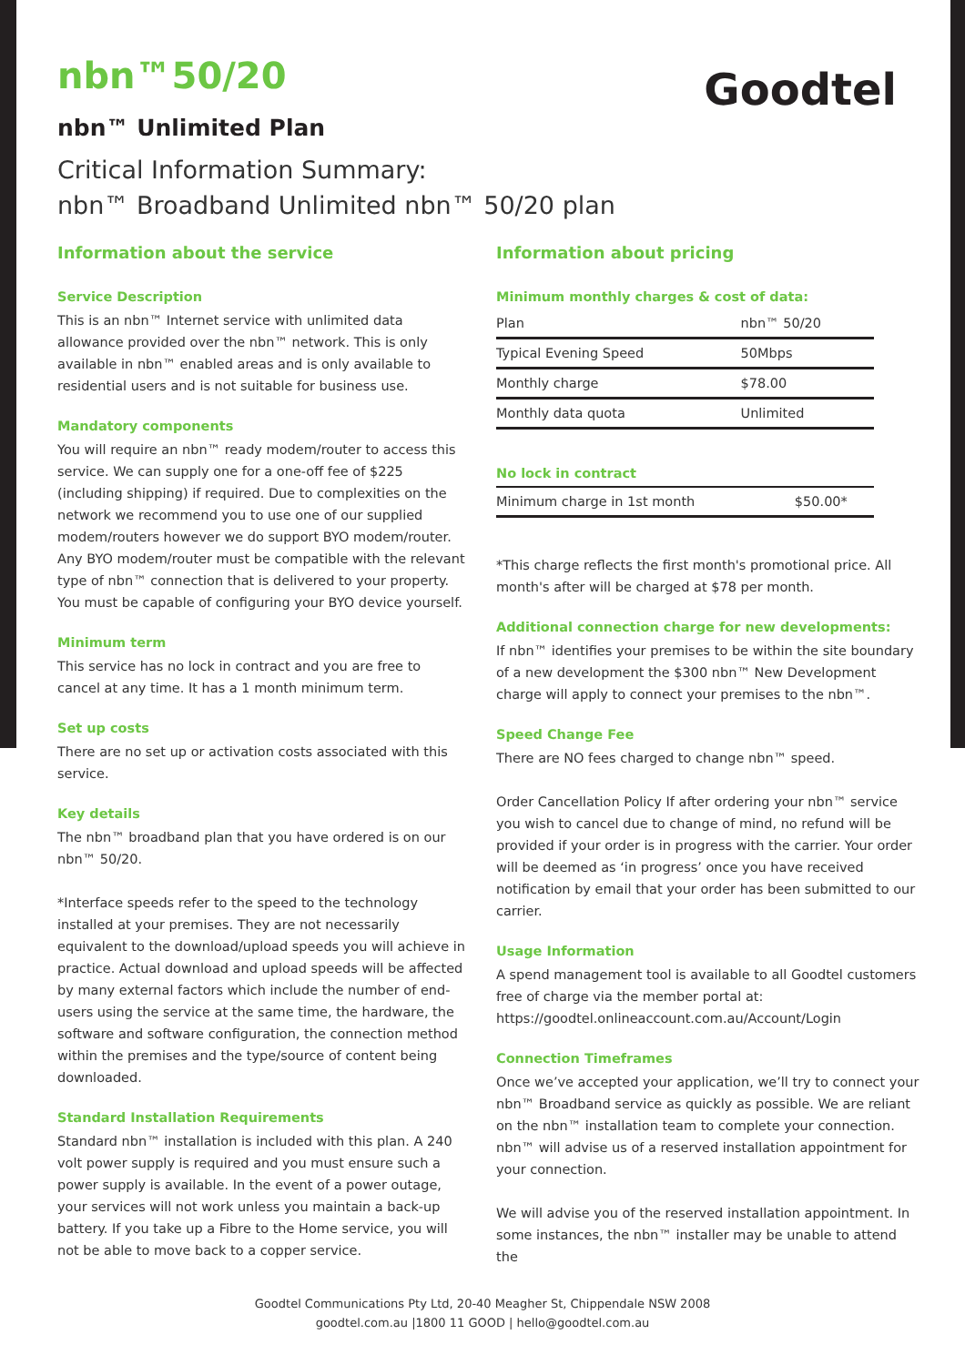Goodtel
nbn™50/20
nbn™ Unlimited Plan
Critical Information Summary:
nbn™ Broadband Unlimited nbn™ 50/20 plan
Information about the service
Service Description
This is an nbn™ Internet service with unlimited data allowance provided over the nbn™ network. This is only available in nbn™ enabled areas and is only available to residential users and is not suitable for business use.
Mandatory components
You will require an nbn™ ready modem/router to access this service. We can supply one for a one-off fee of $225 (including shipping) if required. Due to complexities on the network we recommend you to use one of our supplied modem/routers however we do support BYO modem/router. Any BYO modem/router must be compatible with the relevant type of nbn™ connection that is delivered to your property. You must be capable of configuring your BYO device yourself.
Minimum term
This service has no lock in contract and you are free to cancel at any time. It has a 1 month minimum term.
Set up costs
There are no set up or activation costs associated with this service.
Key details
The nbn™ broadband plan that you have ordered is on our nbn™ 50/20.
*Interface speeds refer to the speed to the technology installed at your premises. They are not necessarily equivalent to the download/upload speeds you will achieve in practice. Actual download and upload speeds will be affected by many external factors which include the number of end-users using the service at the same time, the hardware, the software and software configuration, the connection method within the premises and the type/source of content being downloaded.
Standard Installation Requirements
Standard nbn™ installation is included with this plan. A 240 volt power supply is required and you must ensure such a power supply is available. In the event of a power outage, your services will not work unless you maintain a back-up battery. If you take up a Fibre to the Home service, you will not be able to move back to a copper service.
Information about pricing
Minimum monthly charges & cost of data:
| Plan | nbn™ 50/20 |
| Typical Evening Speed | 50Mbps |
| Monthly charge | $78.00 |
| Monthly data quota | Unlimited |
No lock in contract
| Minimum charge in 1st month | $50.00* |
*This charge reflects the first month's promotional price. All month's after will be charged at $78 per month.
Additional connection charge for new developments:
If nbn™ identifies your premises to be within the site boundary of a new development the $300 nbn™ New Development charge will apply to connect your premises to the nbn™.
Speed Change Fee
There are NO fees charged to change nbn™ speed.
Order Cancellation Policy If after ordering your nbn™ service you wish to cancel due to change of mind, no refund will be provided if your order is in progress with the carrier. Your order will be deemed as ‘in progress’ once you have received notification by email that your order has been submitted to our carrier.
Usage Information
A spend management tool is available to all Goodtel customers free of charge via the member portal at: https://goodtel.onlineaccount.com.au/Account/Login
Connection Timeframes
Once we’ve accepted your application, we’ll try to connect your nbn™ Broadband service as quickly as possible. We are reliant on the nbn™ installation team to complete your connection. nbn™ will advise us of a reserved installation appointment for your connection.
We will advise you of the reserved installation appointment. In some instances, the nbn™ installer may be unable to attend the
Goodtel Communications Pty Ltd, 20-40 Meagher St, Chippendale NSW 2008
goodtel.com.au |1800 11 GOOD | hello@goodtel.com.au